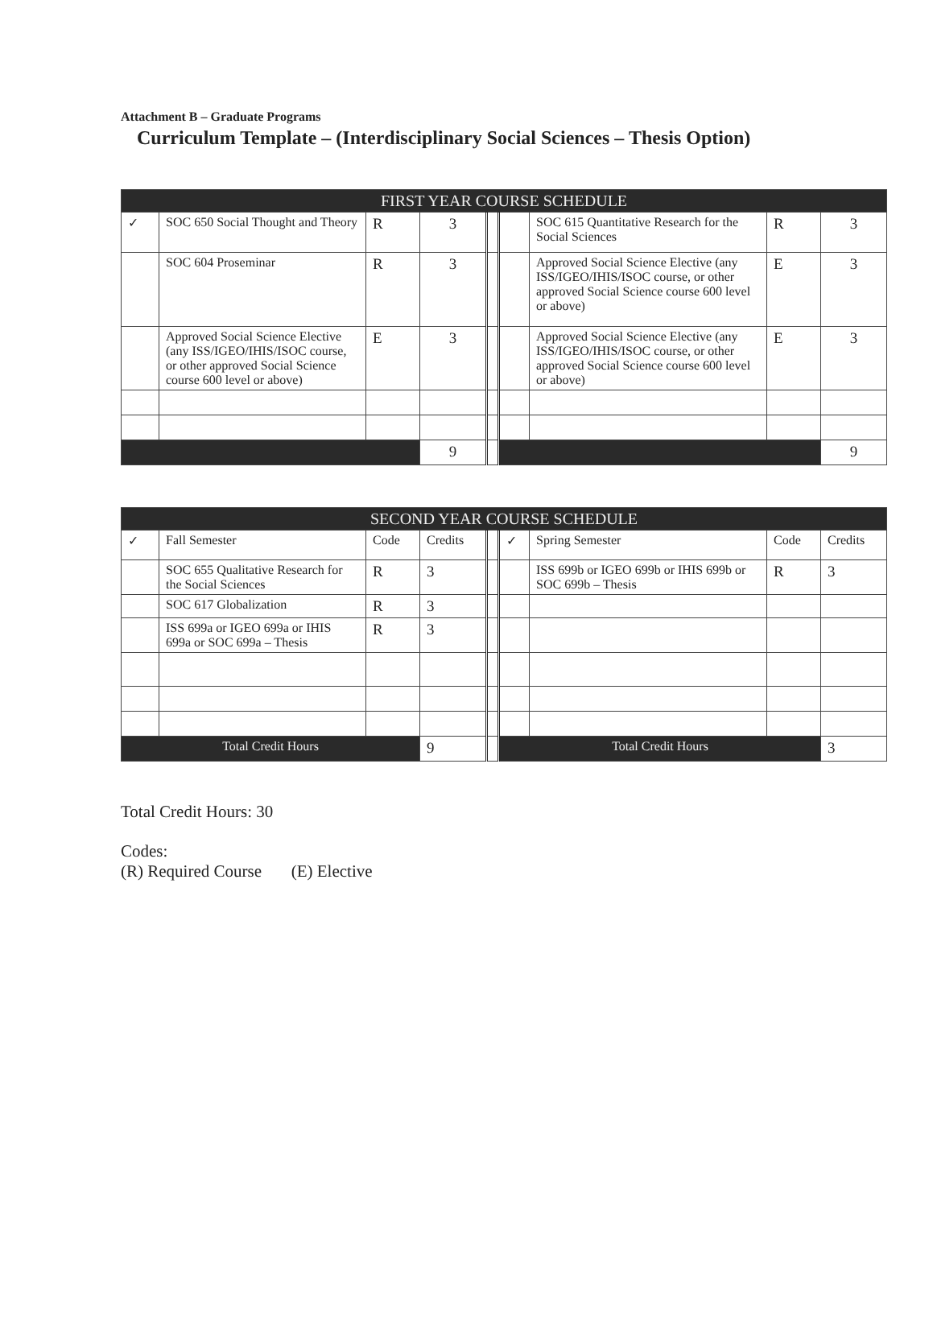Attachment B – Graduate Programs
Curriculum Template – (Interdisciplinary Social Sciences – Thesis Option)
| FIRST YEAR COURSE SCHEDULE | | | | | | | | |
| --- | --- | --- | --- | --- | --- | --- | --- | --- |
| ✓ | SOC 650 Social Thought and Theory | R | 3 | | | SOC 615 Quantitative Research for the Social Sciences | R | 3 |
| | SOC 604 Proseminar | R | 3 | | | Approved Social Science Elective (any ISS/IGEO/IHIS/ISOC course, or other approved Social Science course 600 level or above) | E | 3 |
| | Approved Social Science Elective (any ISS/IGEO/IHIS/ISOC course, or other approved Social Science course 600 level or above) | E | 3 | | | Approved Social Science Elective (any ISS/IGEO/IHIS/ISOC course, or other approved Social Science course 600 level or above) | E | 3 |
| | | | 9 | | | | | 9 |
| SECOND YEAR COURSE SCHEDULE | | | | | | | | |
| --- | --- | --- | --- | --- | --- | --- | --- | --- |
| ✓ | Fall Semester | Code | Credits | | ✓ | Spring Semester | Code | Credits |
| | SOC 655 Qualitative Research for the Social Sciences | R | 3 | | | ISS 699b or IGEO 699b or IHIS 699b or SOC 699b – Thesis | R | 3 |
| | SOC 617 Globalization | R | 3 | | | | | |
| | ISS 699a or IGEO 699a or IHIS 699a or SOC 699a – Thesis | R | 3 | | | | | |
| Total Credit Hours | | | 9 | | Total Credit Hours | | | 3 |
Total Credit Hours: 30
Codes:
(R) Required Course (E) Elective